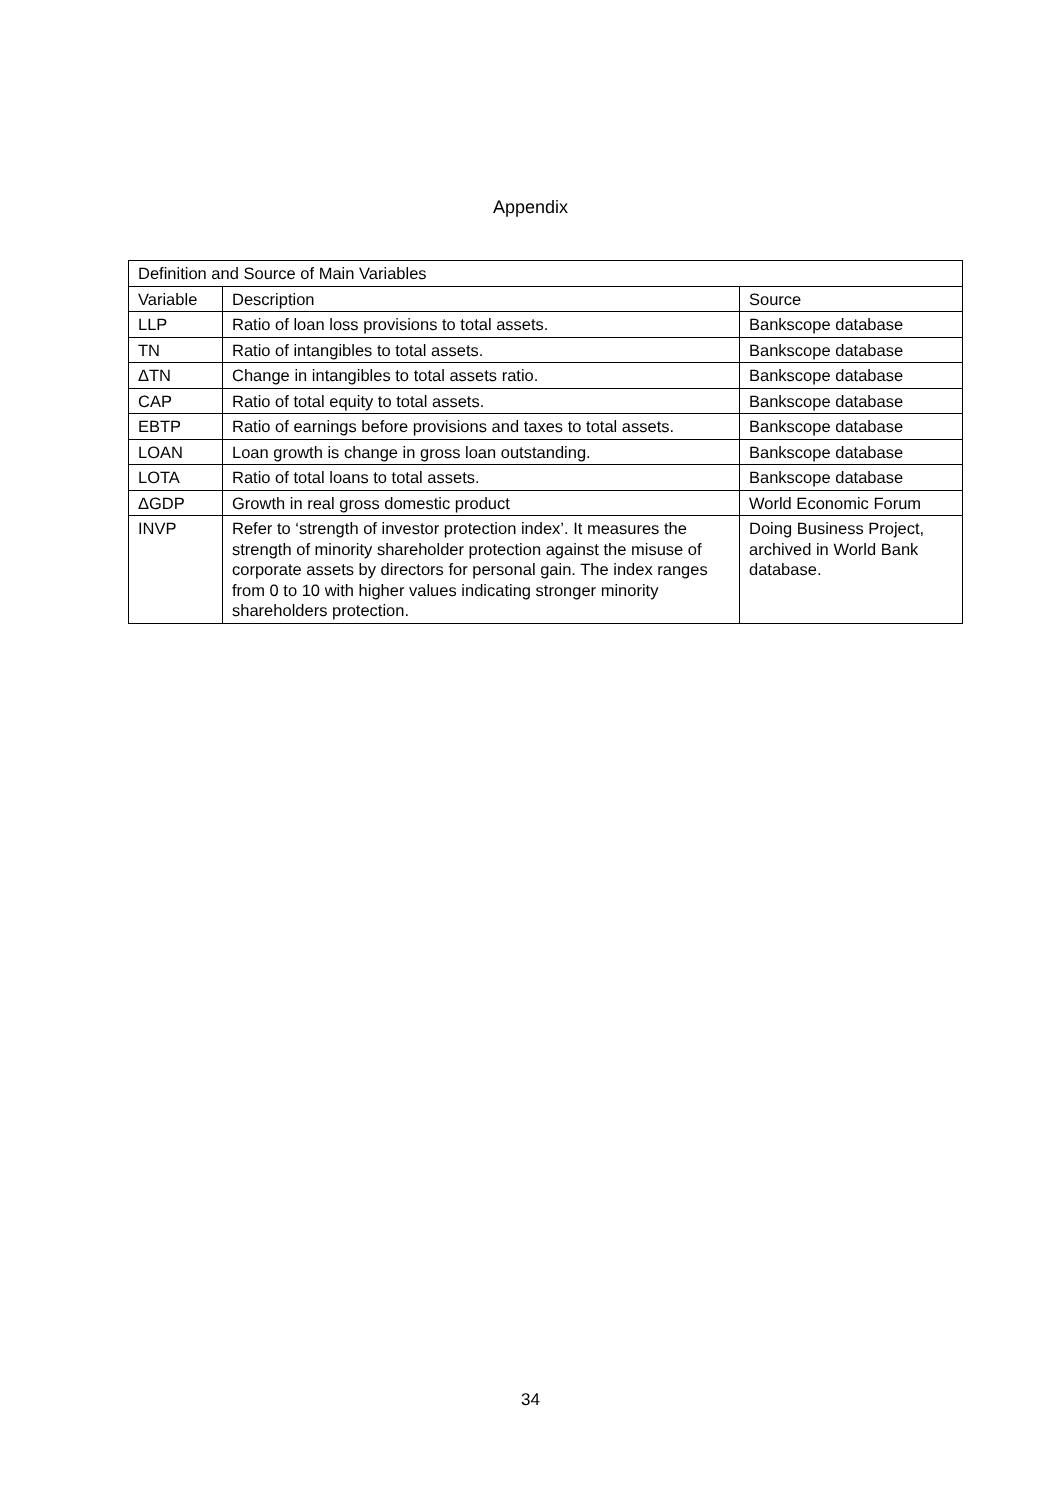Appendix
| Definition and Source of Main Variables | | |
| --- | --- | --- |
| Variable | Description | Source |
| LLP | Ratio of loan loss provisions to total assets. | Bankscope database |
| TN | Ratio of intangibles to total assets. | Bankscope database |
| ΔTN | Change in intangibles to total assets ratio. | Bankscope database |
| CAP | Ratio of total equity to total assets. | Bankscope database |
| EBTP | Ratio of earnings before provisions and taxes to total assets. | Bankscope database |
| LOAN | Loan growth is change in gross loan outstanding. | Bankscope database |
| LOTA | Ratio of total loans to total assets. | Bankscope database |
| ΔGDP | Growth in real gross domestic product | World Economic Forum |
| INVP | Refer to ‘strength of investor protection index’. It measures the strength of minority shareholder protection against the misuse of corporate assets by directors for personal gain. The index ranges from 0 to 10 with higher values indicating stronger minority shareholders protection. | Doing Business Project, archived in World Bank database. |
34